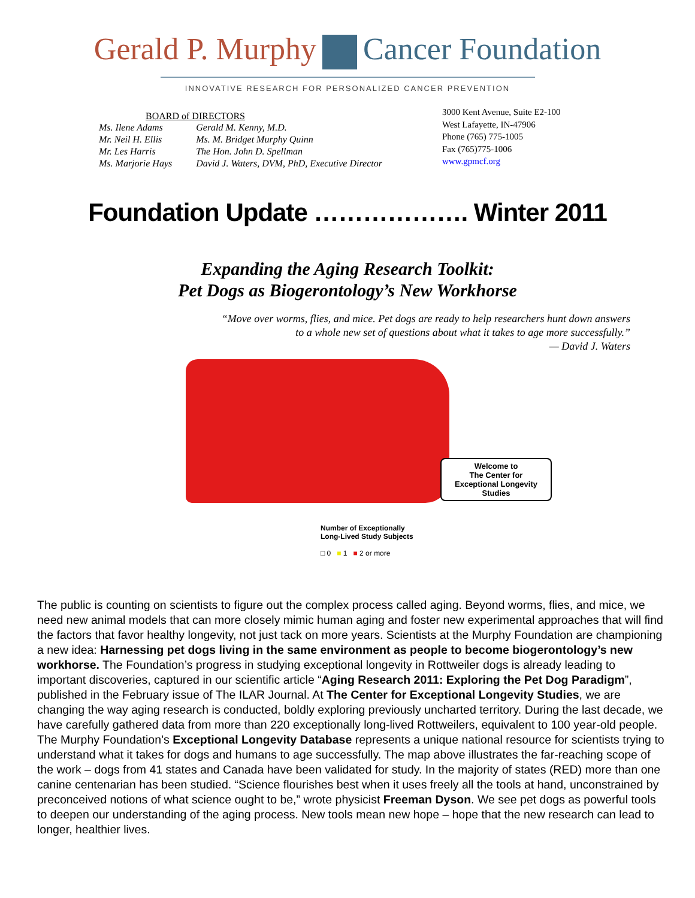Gerald P. Murphy Cancer Foundation
INNOVATIVE RESEARCH FOR PERSONALIZED CANCER PREVENTION
BOARD of DIRECTORS
| Ms. Ilene Adams | Gerald M. Kenny, M.D. |
| Mr. Neil H. Ellis | Ms. M. Bridget Murphy Quinn |
| Mr. Les Harris | The Hon. John D. Spellman |
| Ms. Marjorie Hays | David J. Waters, DVM, PhD, Executive Director |
3000 Kent Avenue, Suite E2-100
West Lafayette, IN-47906
Phone (765) 775-1005
Fax (765)775-1006
www.gpmcf.org
Foundation Update ………………. Winter 2011
Expanding the Aging Research Toolkit:
Pet Dogs as Biogerontology’s New Workhorse
“Move over worms, flies, and mice. Pet dogs are ready to help researchers hunt down answers
to a whole new set of questions about what it takes to age more successfully.”
— David J. Waters
Welcome to
The Center for
Exceptional Longevity
Studies
Number of Exceptionally
Long-Lived Study Subjects
□ 0 ■ 1 ■ 2 or more
The public is counting on scientists to figure out the complex process called aging. Beyond worms, flies, and mice, we need new animal models that can more closely mimic human aging and foster new experimental approaches that will find the factors that favor healthy longevity, not just tack on more years. Scientists at the Murphy Foundation are championing a new idea: Harnessing pet dogs living in the same environment as people to become biogerontology’s new workhorse. The Foundation’s progress in studying exceptional longevity in Rottweiler dogs is already leading to important discoveries, captured in our scientific article “Aging Research 2011: Exploring the Pet Dog Paradigm”, published in the February issue of The ILAR Journal. At The Center for Exceptional Longevity Studies, we are changing the way aging research is conducted, boldly exploring previously uncharted territory. During the last decade, we have carefully gathered data from more than 220 exceptionally long-lived Rottweilers, equivalent to 100 year-old people. The Murphy Foundation’s Exceptional Longevity Database represents a unique national resource for scientists trying to understand what it takes for dogs and humans to age successfully. The map above illustrates the far-reaching scope of the work – dogs from 41 states and Canada have been validated for study. In the majority of states (RED) more than one canine centenarian has been studied. “Science flourishes best when it uses freely all the tools at hand, unconstrained by preconceived notions of what science ought to be,” wrote physicist Freeman Dyson. We see pet dogs as powerful tools to deepen our understanding of the aging process. New tools mean new hope – hope that the new research can lead to longer, healthier lives.